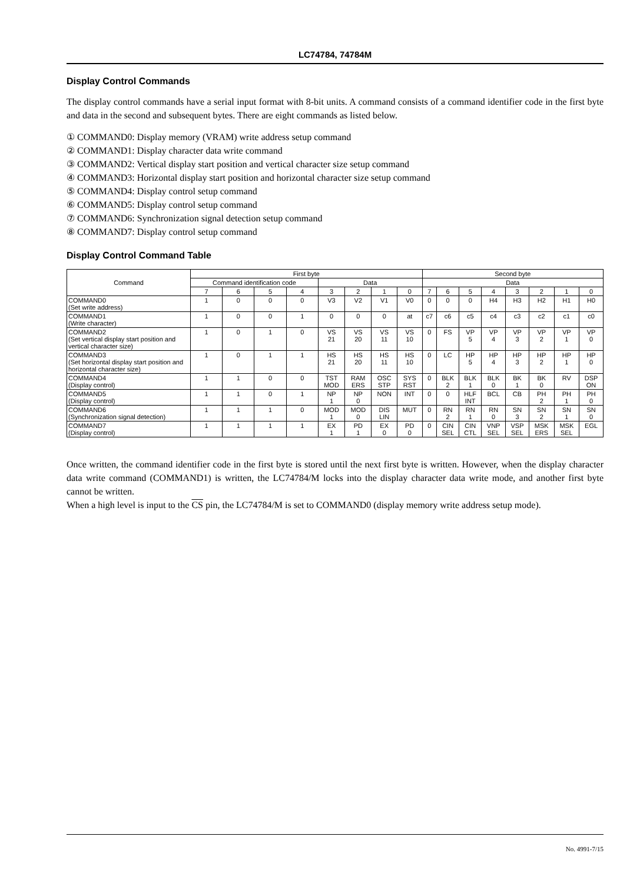LC74784, 74784M
Display Control Commands
The display control commands have a serial input format with 8-bit units. A command consists of a command identifier code in the first byte and data in the second and subsequent bytes. There are eight commands as listed below.
① COMMAND0: Display memory (VRAM) write address setup command
② COMMAND1: Display character data write command
③ COMMAND2: Vertical display start position and vertical character size setup command
④ COMMAND3: Horizontal display start position and horizontal character size setup command
⑤ COMMAND4: Display control setup command
⑥ COMMAND5: Display control setup command
⑦ COMMAND6: Synchronization signal detection setup command
⑧ COMMAND7: Display control setup command
Display Control Command Table
| Command | First byte | | | | | | | | Second byte | | | | | | | |
| --- | --- | --- | --- | --- | --- | --- | --- | --- | --- | --- | --- | --- | --- | --- | --- | --- |
| | Command identification code | | | | Data | | | | Data | | | | | | | |
| | 7 | 6 | 5 | 4 | 3 | 2 | 1 | 0 | 7 | 6 | 5 | 4 | 3 | 2 | 1 | 0 |
| COMMAND0 (Set write address) | 1 | 0 | 0 | 0 | V3 | V2 | V1 | V0 | 0 | 0 | 0 | H4 | H3 | H2 | H1 | H0 |
| COMMAND1 (Write character) | 1 | 0 | 0 | 1 | 0 | 0 | 0 | at | c7 | c6 | c5 | c4 | c3 | c2 | c1 | c0 |
| COMMAND2 (Set vertical display start position and vertical character size) | 1 | 0 | 1 | 0 | VS 21 | VS 20 | VS 11 | VS 10 | 0 | FS | VP 5 | VP 4 | VP 3 | VP 2 | VP 1 | VP 0 |
| COMMAND3 (Set horizontal display start position and horizontal character size) | 1 | 0 | 1 | 1 | HS 21 | HS 20 | HS 11 | HS 10 | 0 | LC | HP 5 | HP 4 | HP 3 | HP 2 | HP 1 | HP 0 |
| COMMAND4 (Display control) | 1 | 1 | 0 | 0 | TST MOD | RAM ERS | OSC STP | SYS RST | 0 | BLK 2 | BLK 1 | BLK 0 | BK 1 | BK 0 | RV | DSP ON |
| COMMAND5 (Display control) | 1 | 1 | 0 | 1 | NP 1 | NP 0 | NON | INT | 0 | 0 | HLF INT | BCL | CB | PH 2 | PH 1 | PH 0 |
| COMMAND6 (Synchronization signal detection) | 1 | 1 | 1 | 0 | MOD 1 | MOD 0 | DIS LIN | MUT | 0 | RN 2 | RN 1 | RN 0 | SN 3 | SN 2 | SN 1 | SN 0 |
| COMMAND7 (Display control) | 1 | 1 | 1 | 1 | EX 1 | PD 1 | EX 0 | PD 0 | 0 | CIN SEL | CIN CTL | VNP SEL | VSP SEL | MSK ERS | MSK SEL | EGL |
Once written, the command identifier code in the first byte is stored until the next first byte is written. However, when the display character data write command (COMMAND1) is written, the LC74784/M locks into the display character data write mode, and another first byte cannot be written.
When a high level is input to the CS pin, the LC74784/M is set to COMMAND0 (display memory write address setup mode).
No. 4991-7/15